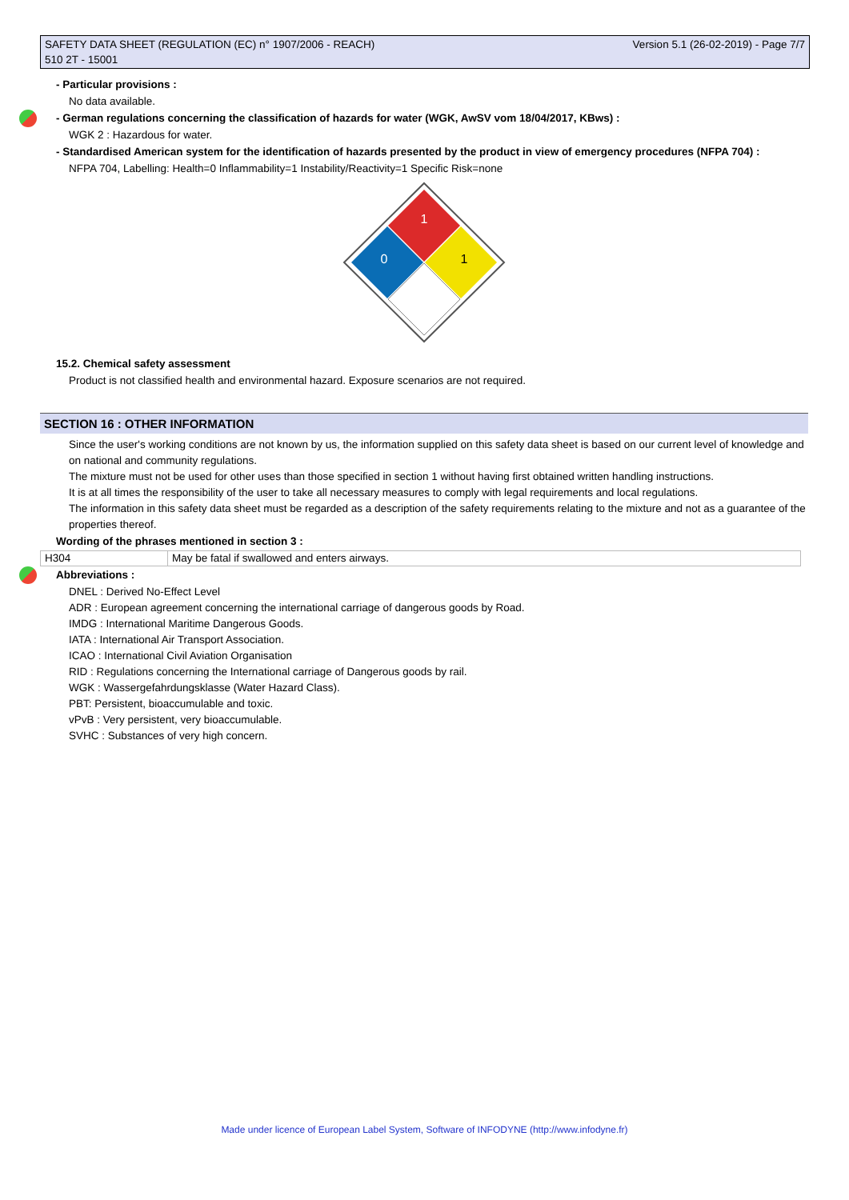SAFETY DATA SHEET (REGULATION (EC) n° 1907/2006 - REACH)
510 2T - 15001
Version 5.1 (26-02-2019) - Page 7/7
- Particular provisions :
No data available.
- German regulations concerning the classification of hazards for water (WGK, AwSV vom 18/04/2017, KBws) :
WGK 2 : Hazardous for water.
- Standardised American system for the identification of hazards presented by the product in view of emergency procedures (NFPA 704) :
NFPA 704, Labelling: Health=0 Inflammability=1 Instability/Reactivity=1 Specific Risk=none
1
0
1
15.2. Chemical safety assessment
Product is not classified health and environmental hazard. Exposure scenarios are not required.
SECTION 16 : OTHER INFORMATION
Since the user's working conditions are not known by us, the information supplied on this safety data sheet is based on our current level of knowledge and on national and community regulations.
The mixture must not be used for other uses than those specified in section 1 without having first obtained written handling instructions.
It is at all times the responsibility of the user to take all necessary measures to comply with legal requirements and local regulations.
The information in this safety data sheet must be regarded as a description of the safety requirements relating to the mixture and not as a guarantee of the properties thereof.
Wording of the phrases mentioned in section 3 :
| H304 | May be fatal if swallowed and enters airways. |
Abbreviations :
DNEL : Derived No-Effect Level
ADR : European agreement concerning the international carriage of dangerous goods by Road.
IMDG : International Maritime Dangerous Goods.
IATA : International Air Transport Association.
ICAO : International Civil Aviation Organisation
RID : Regulations concerning the International carriage of Dangerous goods by rail.
WGK : Wassergefahrdungsklasse (Water Hazard Class).
PBT: Persistent, bioaccumulable and toxic.
vPvB : Very persistent, very bioaccumulable.
SVHC : Substances of very high concern.
Made under licence of European Label System, Software of INFODYNE (http://www.infodyne.fr)